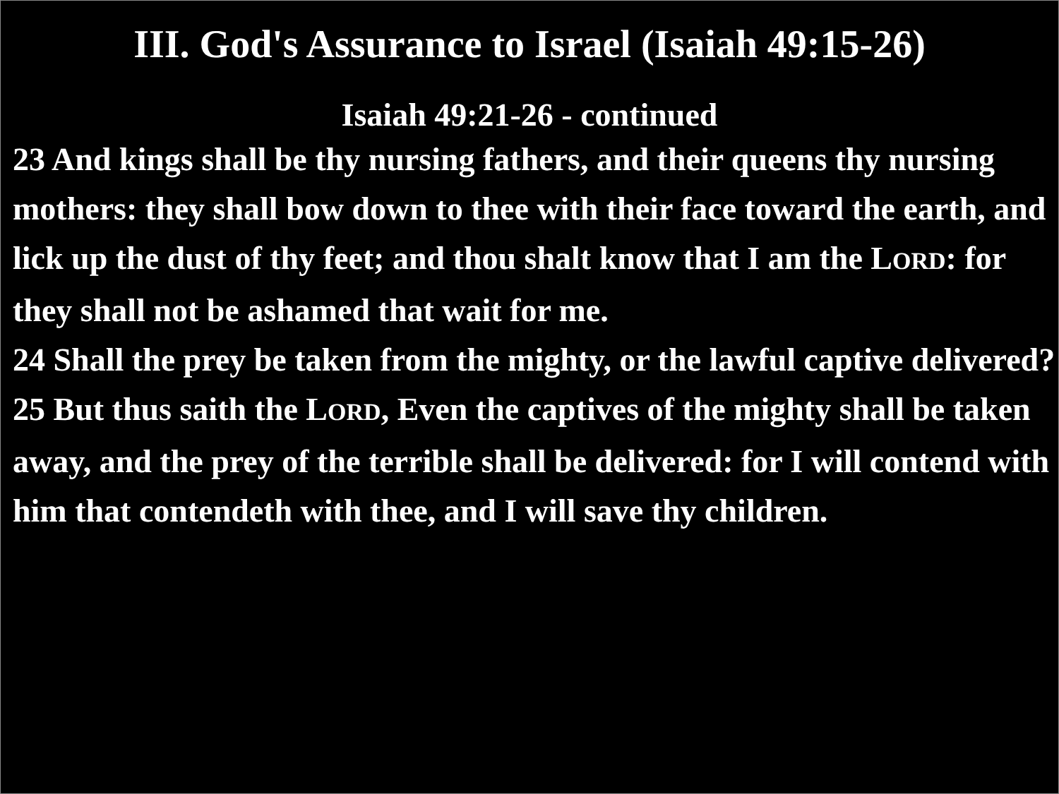III. God's Assurance to Israel (Isaiah 49:15-26)
Isaiah 49:21-26 - continued
23 And kings shall be thy nursing fathers, and their queens thy nursing mothers: they shall bow down to thee with their face toward the earth, and lick up the dust of thy feet; and thou shalt know that I am the LORD: for they shall not be ashamed that wait for me.
24 Shall the prey be taken from the mighty, or the lawful captive delivered?
25 But thus saith the LORD, Even the captives of the mighty shall be taken away, and the prey of the terrible shall be delivered: for I will contend with him that contendeth with thee, and I will save thy children.